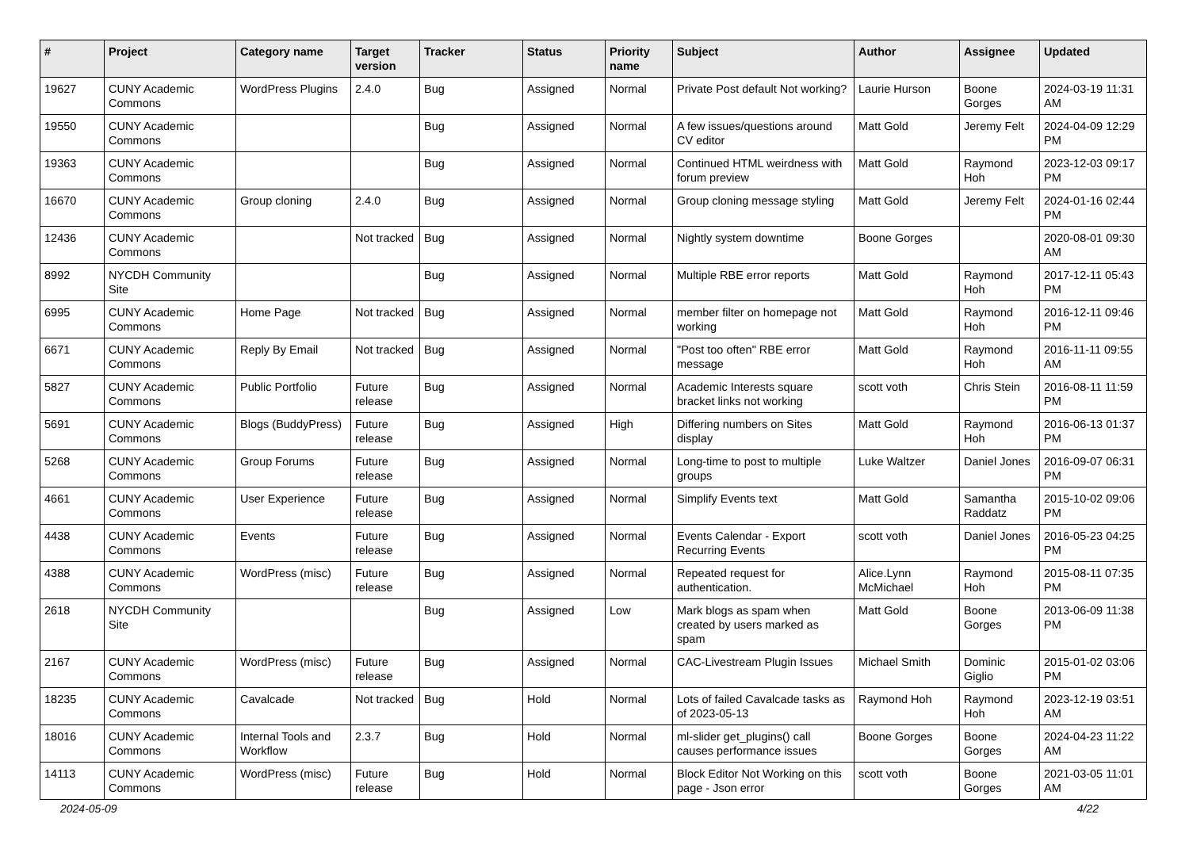| # | Project | Category name | Target version | Tracker | Status | Priority name | Subject | Author | Assignee | Updated |
| --- | --- | --- | --- | --- | --- | --- | --- | --- | --- | --- |
| 19627 | CUNY Academic Commons | WordPress Plugins | 2.4.0 | Bug | Assigned | Normal | Private Post default Not working? | Laurie Hurson | Boone Gorges | 2024-03-19 11:31 AM |
| 19550 | CUNY Academic Commons | | | Bug | Assigned | Normal | A few issues/questions around CV editor | Matt Gold | Jeremy Felt | 2024-04-09 12:29 PM |
| 19363 | CUNY Academic Commons | | | Bug | Assigned | Normal | Continued HTML weirdness with forum preview | Matt Gold | Raymond Hoh | 2023-12-03 09:17 PM |
| 16670 | CUNY Academic Commons | Group cloning | 2.4.0 | Bug | Assigned | Normal | Group cloning message styling | Matt Gold | Jeremy Felt | 2024-01-16 02:44 PM |
| 12436 | CUNY Academic Commons | | Not tracked | Bug | Assigned | Normal | Nightly system downtime | Boone Gorges | | 2020-08-01 09:30 AM |
| 8992 | NYCDH Community Site | | | Bug | Assigned | Normal | Multiple RBE error reports | Matt Gold | Raymond Hoh | 2017-12-11 05:43 PM |
| 6995 | CUNY Academic Commons | Home Page | Not tracked | Bug | Assigned | Normal | member filter on homepage not working | Matt Gold | Raymond Hoh | 2016-12-11 09:46 PM |
| 6671 | CUNY Academic Commons | Reply By Email | Not tracked | Bug | Assigned | Normal | "Post too often" RBE error message | Matt Gold | Raymond Hoh | 2016-11-11 09:55 AM |
| 5827 | CUNY Academic Commons | Public Portfolio | Future release | Bug | Assigned | Normal | Academic Interests square bracket links not working | scott voth | Chris Stein | 2016-08-11 11:59 PM |
| 5691 | CUNY Academic Commons | Blogs (BuddyPress) | Future release | Bug | Assigned | High | Differing numbers on Sites display | Matt Gold | Raymond Hoh | 2016-06-13 01:37 PM |
| 5268 | CUNY Academic Commons | Group Forums | Future release | Bug | Assigned | Normal | Long-time to post to multiple groups | Luke Waltzer | Daniel Jones | 2016-09-07 06:31 PM |
| 4661 | CUNY Academic Commons | User Experience | Future release | Bug | Assigned | Normal | Simplify Events text | Matt Gold | Samantha Raddatz | 2015-10-02 09:06 PM |
| 4438 | CUNY Academic Commons | Events | Future release | Bug | Assigned | Normal | Events Calendar - Export Recurring Events | scott voth | Daniel Jones | 2016-05-23 04:25 PM |
| 4388 | CUNY Academic Commons | WordPress (misc) | Future release | Bug | Assigned | Normal | Repeated request for authentication. | Alice.Lynn McMichael | Raymond Hoh | 2015-08-11 07:35 PM |
| 2618 | NYCDH Community Site | | | Bug | Assigned | Low | Mark blogs as spam when created by users marked as spam | Matt Gold | Boone Gorges | 2013-06-09 11:38 PM |
| 2167 | CUNY Academic Commons | WordPress (misc) | Future release | Bug | Assigned | Normal | CAC-Livestream Plugin Issues | Michael Smith | Dominic Giglio | 2015-01-02 03:06 PM |
| 18235 | CUNY Academic Commons | Cavalcade | Not tracked | Bug | Hold | Normal | Lots of failed Cavalcade tasks as of 2023-05-13 | Raymond Hoh | Raymond Hoh | 2023-12-19 03:51 AM |
| 18016 | CUNY Academic Commons | Internal Tools and Workflow | 2.3.7 | Bug | Hold | Normal | ml-slider get_plugins() call causes performance issues | Boone Gorges | Boone Gorges | 2024-04-23 11:22 AM |
| 14113 | CUNY Academic Commons | WordPress (misc) | Future release | Bug | Hold | Normal | Block Editor Not Working on this page - Json error | scott voth | Boone Gorges | 2021-03-05 11:01 AM |
2024-05-09 4/22